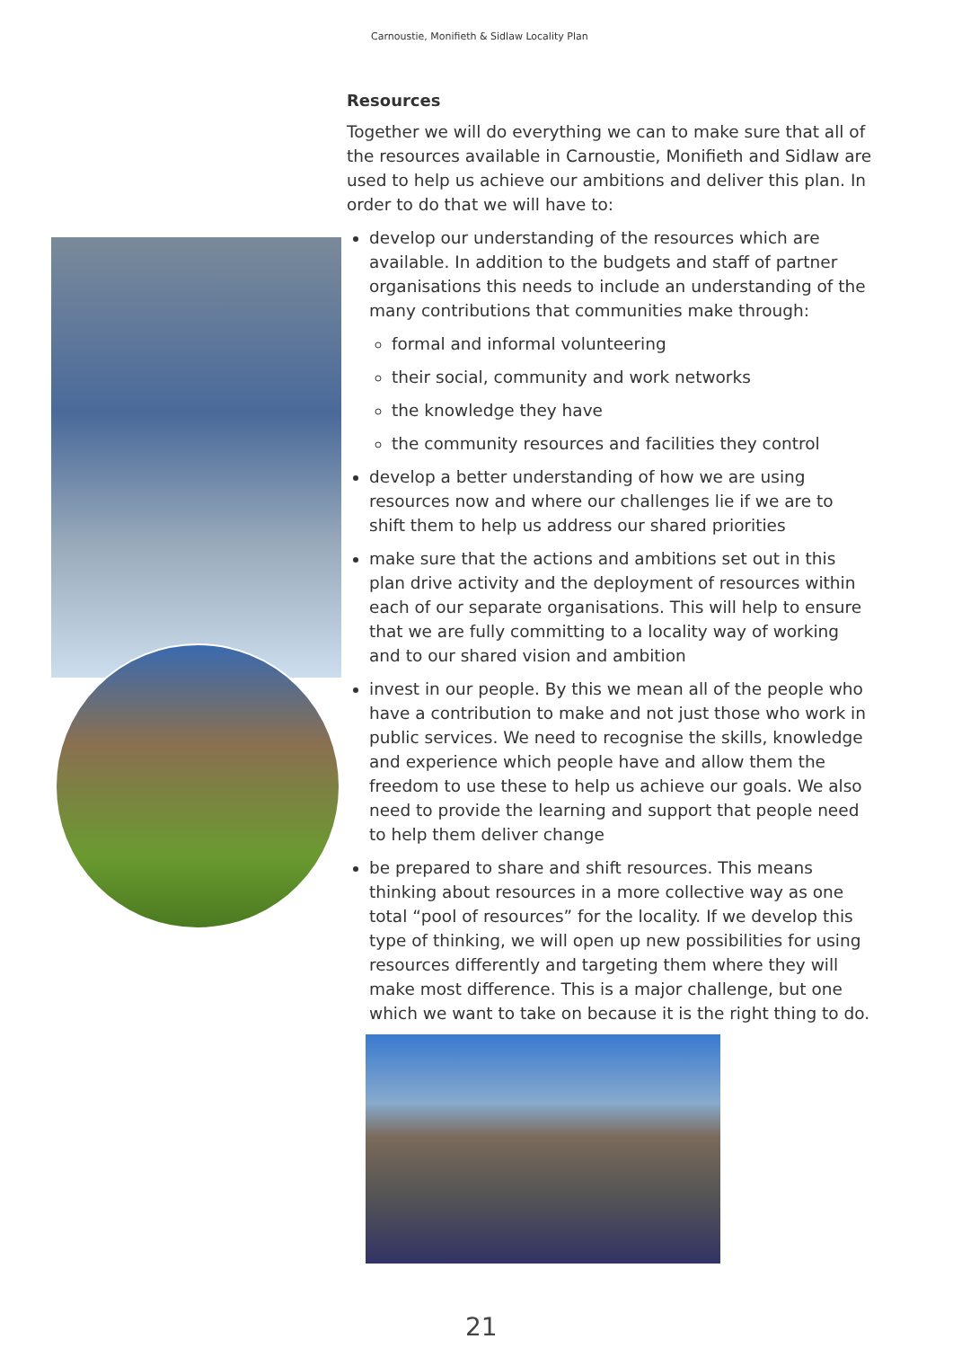Carnoustie, Monifieth & Sidlaw Locality Plan
Resources
Together we will do everything we can to make sure that all of the resources available in Carnoustie, Monifieth and Sidlaw are used to help us achieve our ambitions and deliver this plan. In order to do that we will have to:
develop our understanding of the resources which are available. In addition to the budgets and staff of partner organisations this needs to include an understanding of the many contributions that communities make through:
formal and informal volunteering
their social, community and work networks
the knowledge they have
the community resources and facilities they control
develop a better understanding of how we are using resources now and where our challenges lie if we are to shift them to help us address our shared priorities
make sure that the actions and ambitions set out in this plan drive activity and the deployment of resources within each of our separate organisations. This will help to ensure that we are fully committing to a locality way of working and to our shared vision and ambition
invest in our people. By this we mean all of the people who have a contribution to make and not just those who work in public services. We need to recognise the skills, knowledge and experience which people have and allow them the freedom to use these to help us achieve our goals. We also need to provide the learning and support that people need to help them deliver change
be prepared to share and shift resources. This means thinking about resources in a more collective way as one total “pool of resources” for the locality. If we develop this type of thinking, we will open up new possibilities for using resources differently and targeting them where they will make most difference. This is a major challenge, but one which we want to take on because it is the right thing to do.
21